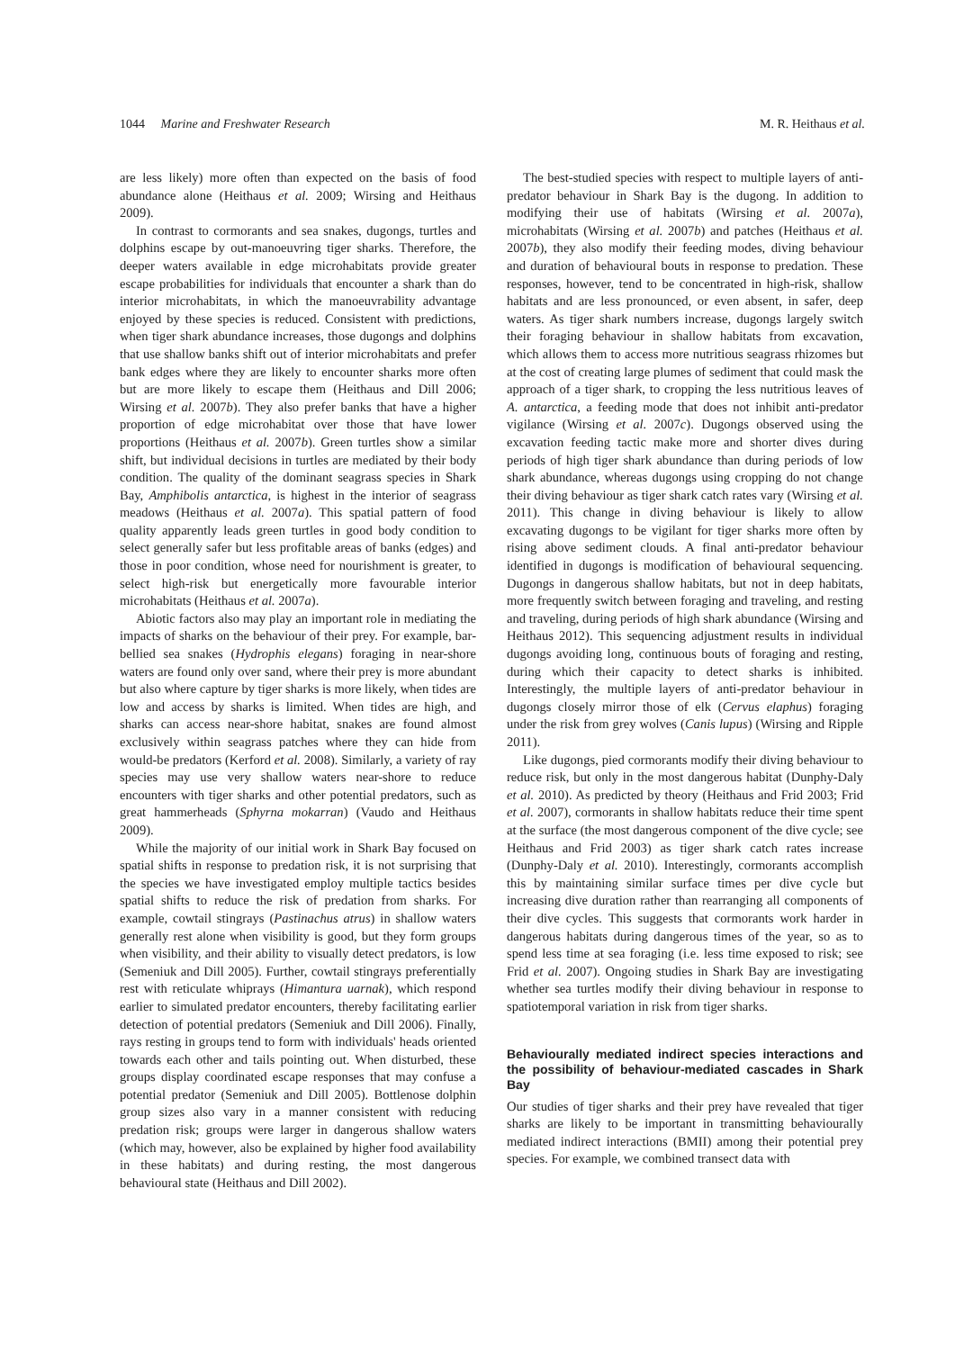1044 Marine and Freshwater Research
M. R. Heithaus et al.
are less likely) more often than expected on the basis of food abundance alone (Heithaus et al. 2009; Wirsing and Heithaus 2009).
In contrast to cormorants and sea snakes, dugongs, turtles and dolphins escape by out-manoeuvring tiger sharks. Therefore, the deeper waters available in edge microhabitats provide greater escape probabilities for individuals that encounter a shark than do interior microhabitats, in which the manoeuvrability advantage enjoyed by these species is reduced. Consistent with predictions, when tiger shark abundance increases, those dugongs and dolphins that use shallow banks shift out of interior microhabitats and prefer bank edges where they are likely to encounter sharks more often but are more likely to escape them (Heithaus and Dill 2006; Wirsing et al. 2007b). They also prefer banks that have a higher proportion of edge microhabitat over those that have lower proportions (Heithaus et al. 2007b). Green turtles show a similar shift, but individual decisions in turtles are mediated by their body condition. The quality of the dominant seagrass species in Shark Bay, Amphibolis antarctica, is highest in the interior of seagrass meadows (Heithaus et al. 2007a). This spatial pattern of food quality apparently leads green turtles in good body condition to select generally safer but less profitable areas of banks (edges) and those in poor condition, whose need for nourishment is greater, to select high-risk but energetically more favourable interior microhabitats (Heithaus et al. 2007a).
Abiotic factors also may play an important role in mediating the impacts of sharks on the behaviour of their prey. For example, bar-bellied sea snakes (Hydrophis elegans) foraging in near-shore waters are found only over sand, where their prey is more abundant but also where capture by tiger sharks is more likely, when tides are low and access by sharks is limited. When tides are high, and sharks can access near-shore habitat, snakes are found almost exclusively within seagrass patches where they can hide from would-be predators (Kerford et al. 2008). Similarly, a variety of ray species may use very shallow waters near-shore to reduce encounters with tiger sharks and other potential predators, such as great hammerheads (Sphyrna mokarran) (Vaudo and Heithaus 2009).
While the majority of our initial work in Shark Bay focused on spatial shifts in response to predation risk, it is not surprising that the species we have investigated employ multiple tactics besides spatial shifts to reduce the risk of predation from sharks. For example, cowtail stingrays (Pastinachus atrus) in shallow waters generally rest alone when visibility is good, but they form groups when visibility, and their ability to visually detect predators, is low (Semeniuk and Dill 2005). Further, cowtail stingrays preferentially rest with reticulate whiprays (Himantura uarnak), which respond earlier to simulated predator encounters, thereby facilitating earlier detection of potential predators (Semeniuk and Dill 2006). Finally, rays resting in groups tend to form with individuals' heads oriented towards each other and tails pointing out. When disturbed, these groups display coordinated escape responses that may confuse a potential predator (Semeniuk and Dill 2005). Bottlenose dolphin group sizes also vary in a manner consistent with reducing predation risk; groups were larger in dangerous shallow waters (which may, however, also be explained by higher food availability in these habitats) and during resting, the most dangerous behavioural state (Heithaus and Dill 2002).
The best-studied species with respect to multiple layers of anti-predator behaviour in Shark Bay is the dugong. In addition to modifying their use of habitats (Wirsing et al. 2007a), microhabitats (Wirsing et al. 2007b) and patches (Heithaus et al. 2007b), they also modify their feeding modes, diving behaviour and duration of behavioural bouts in response to predation. These responses, however, tend to be concentrated in high-risk, shallow habitats and are less pronounced, or even absent, in safer, deep waters. As tiger shark numbers increase, dugongs largely switch their foraging behaviour in shallow habitats from excavation, which allows them to access more nutritious seagrass rhizomes but at the cost of creating large plumes of sediment that could mask the approach of a tiger shark, to cropping the less nutritious leaves of A. antarctica, a feeding mode that does not inhibit anti-predator vigilance (Wirsing et al. 2007c). Dugongs observed using the excavation feeding tactic make more and shorter dives during periods of high tiger shark abundance than during periods of low shark abundance, whereas dugongs using cropping do not change their diving behaviour as tiger shark catch rates vary (Wirsing et al. 2011). This change in diving behaviour is likely to allow excavating dugongs to be vigilant for tiger sharks more often by rising above sediment clouds. A final anti-predator behaviour identified in dugongs is modification of behavioural sequencing. Dugongs in dangerous shallow habitats, but not in deep habitats, more frequently switch between foraging and traveling, and resting and traveling, during periods of high shark abundance (Wirsing and Heithaus 2012). This sequencing adjustment results in individual dugongs avoiding long, continuous bouts of foraging and resting, during which their capacity to detect sharks is inhibited. Interestingly, the multiple layers of anti-predator behaviour in dugongs closely mirror those of elk (Cervus elaphus) foraging under the risk from grey wolves (Canis lupus) (Wirsing and Ripple 2011).
Like dugongs, pied cormorants modify their diving behaviour to reduce risk, but only in the most dangerous habitat (Dunphy-Daly et al. 2010). As predicted by theory (Heithaus and Frid 2003; Frid et al. 2007), cormorants in shallow habitats reduce their time spent at the surface (the most dangerous component of the dive cycle; see Heithaus and Frid 2003) as tiger shark catch rates increase (Dunphy-Daly et al. 2010). Interestingly, cormorants accomplish this by maintaining similar surface times per dive cycle but increasing dive duration rather than rearranging all components of their dive cycles. This suggests that cormorants work harder in dangerous habitats during dangerous times of the year, so as to spend less time at sea foraging (i.e. less time exposed to risk; see Frid et al. 2007). Ongoing studies in Shark Bay are investigating whether sea turtles modify their diving behaviour in response to spatiotemporal variation in risk from tiger sharks.
Behaviourally mediated indirect species interactions and the possibility of behaviour-mediated cascades in Shark Bay
Our studies of tiger sharks and their prey have revealed that tiger sharks are likely to be important in transmitting behaviourally mediated indirect interactions (BMII) among their potential prey species. For example, we combined transect data with